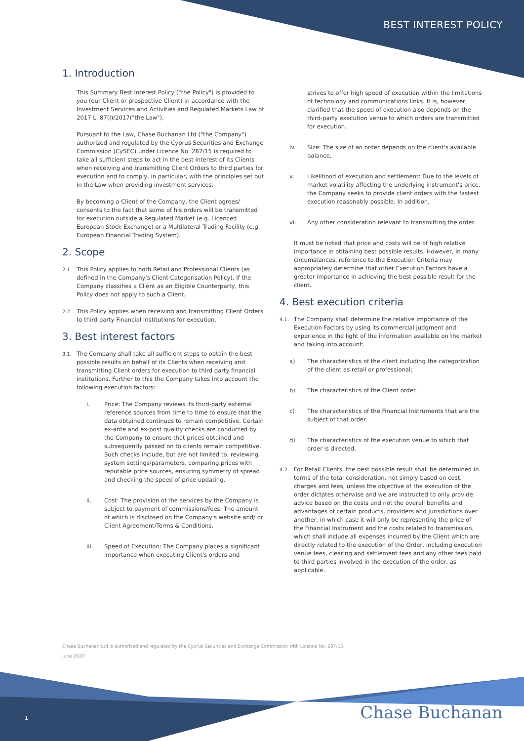BEST INTEREST POLICY
1. Introduction
This Summary Best Interest Policy ("the Policy") is provided to you (our Client or prospective Client) in accordance with the Investment Services and Activities and Regulated Markets Law of 2017 L. 87(I)/2017("the Law").
Pursuant to the Law, Chase Buchanan Ltd ("the Company") authorized and regulated by the Cyprus Securities and Exchange Commission (CySEC) under Licence No. 287/15 is required to take all sufficient steps to act in the best interest of its Clients when receiving and transmitting Client Orders to third parties for execution and to comply, in particular, with the principles set out in the Law when providing investment services.
By becoming a Client of the Company, the Client agrees/ consents to the fact that some of his orders will be transmitted for execution outside a Regulated Market (e.g. Licenced European Stock Exchange) or a Multilateral Trading Facility (e.g. European Financial Trading System).
2. Scope
2.1. This Policy applies to both Retail and Professional Clients (as defined in the Company's Client Categorisation Policy). If the Company classifies a Client as an Eligible Counterparty, this Policy does not apply to such a Client.
2.2. This Policy applies when receiving and transmitting Client Orders to third party Financial Institutions for execution.
3. Best interest factors
3.1. The Company shall take all sufficient steps to obtain the best possible results on behalf of its Clients when receiving and transmitting Client orders for execution to third party financial institutions. Further to this the Company takes into account the following execution factors:
i. Price: The Company reviews its third-party external reference sources from time to time to ensure that the data obtained continues to remain competitive. Certain ex-ante and ex-post quality checks are conducted by the Company to ensure that prices obtained and subsequently passed on to clients remain competitive. Such checks include, but are not limited to, reviewing system settings/parameters, comparing prices with reputable price sources, ensuring symmetry of spread and checking the speed of price updating.
ii. Cost: The provision of the services by the Company is subject to payment of commissions/fees. The amount of which is disclosed on the Company's website and/ or Client Agreement/Terms & Conditions.
iii. Speed of Execution: The Company places a significant importance when executing Client's orders and
strives to offer high speed of execution within the limitations of technology and communications links. It is, however, clarified that the speed of execution also depends on the third-party execution venue to which orders are transmitted for execution.
iv. Size: The size of an order depends on the client's available balance,
v. Likelihood of execution and settlement: Due to the levels of market volatility affecting the underlying instrument's price, the Company seeks to provide client orders with the fastest execution reasonably possible. In addition,
vi. Any other consideration relevant to transmitting the order.
It must be noted that price and costs will be of high relative importance in obtaining best possible results. However, in many circumstances, reference to the Execution Criteria may appropriately determine that other Execution Factors have a greater importance in achieving the best possible result for the client.
4. Best execution criteria
4.1. The Company shall determine the relative importance of the Execution Factors by using its commercial judgment and experience in the light of the information available on the market and taking into account:
a) The characteristics of the client including the categorization of the client as retail or professional;
b) The characteristics of the Client order.
c) The characteristics of the Financial Instruments that are the subject of that order.
d) The characteristics of the execution venue to which that order is directed.
4.2. For Retail Clients, the best possible result shall be determined in terms of the total consideration, not simply based on cost, charges and fees, unless the objective of the execution of the order dictates otherwise and we are instructed to only provide advice based on the costs and not the overall benefits and advantages of certain products, providers and jurisdictions over another, in which case it will only be representing the price of the Financial Instrument and the costs related to transmission, which shall include all expenses incurred by the Client which are directly related to the execution of the Order, including execution venue fees, clearing and settlement fees and any other fees paid to third parties involved in the execution of the order, as applicable.
Chase Buchanan Ltd is authorised and regulated by the Cyprus Securities and Exchange Commission with Licence No: 287/15.
June 2020
1 Chase Buchanan